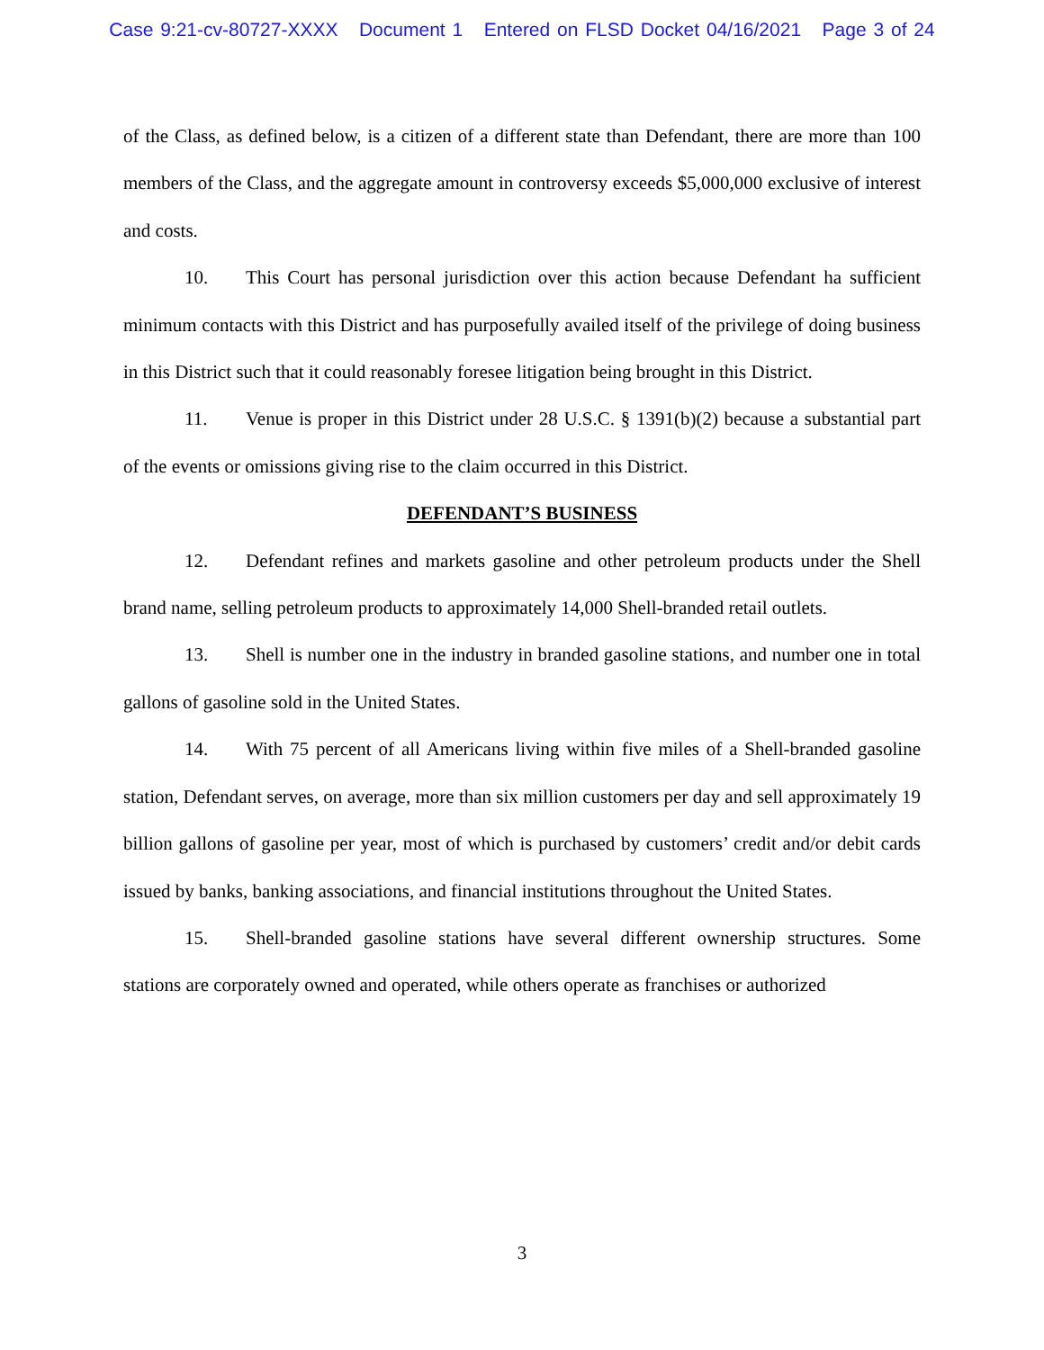Case 9:21-cv-80727-XXXX Document 1 Entered on FLSD Docket 04/16/2021 Page 3 of 24
of the Class, as defined below, is a citizen of a different state than Defendant, there are more than 100 members of the Class, and the aggregate amount in controversy exceeds $5,000,000 exclusive of interest and costs.
10. This Court has personal jurisdiction over this action because Defendant ha sufficient minimum contacts with this District and has purposefully availed itself of the privilege of doing business in this District such that it could reasonably foresee litigation being brought in this District.
11. Venue is proper in this District under 28 U.S.C. § 1391(b)(2) because a substantial part of the events or omissions giving rise to the claim occurred in this District.
DEFENDANT’S BUSINESS
12. Defendant refines and markets gasoline and other petroleum products under the Shell brand name, selling petroleum products to approximately 14,000 Shell-branded retail outlets.
13. Shell is number one in the industry in branded gasoline stations, and number one in total gallons of gasoline sold in the United States.
14. With 75 percent of all Americans living within five miles of a Shell-branded gasoline station, Defendant serves, on average, more than six million customers per day and sell approximately 19 billion gallons of gasoline per year, most of which is purchased by customers’ credit and/or debit cards issued by banks, banking associations, and financial institutions throughout the United States.
15. Shell-branded gasoline stations have several different ownership structures. Some stations are corporately owned and operated, while others operate as franchises or authorized
3